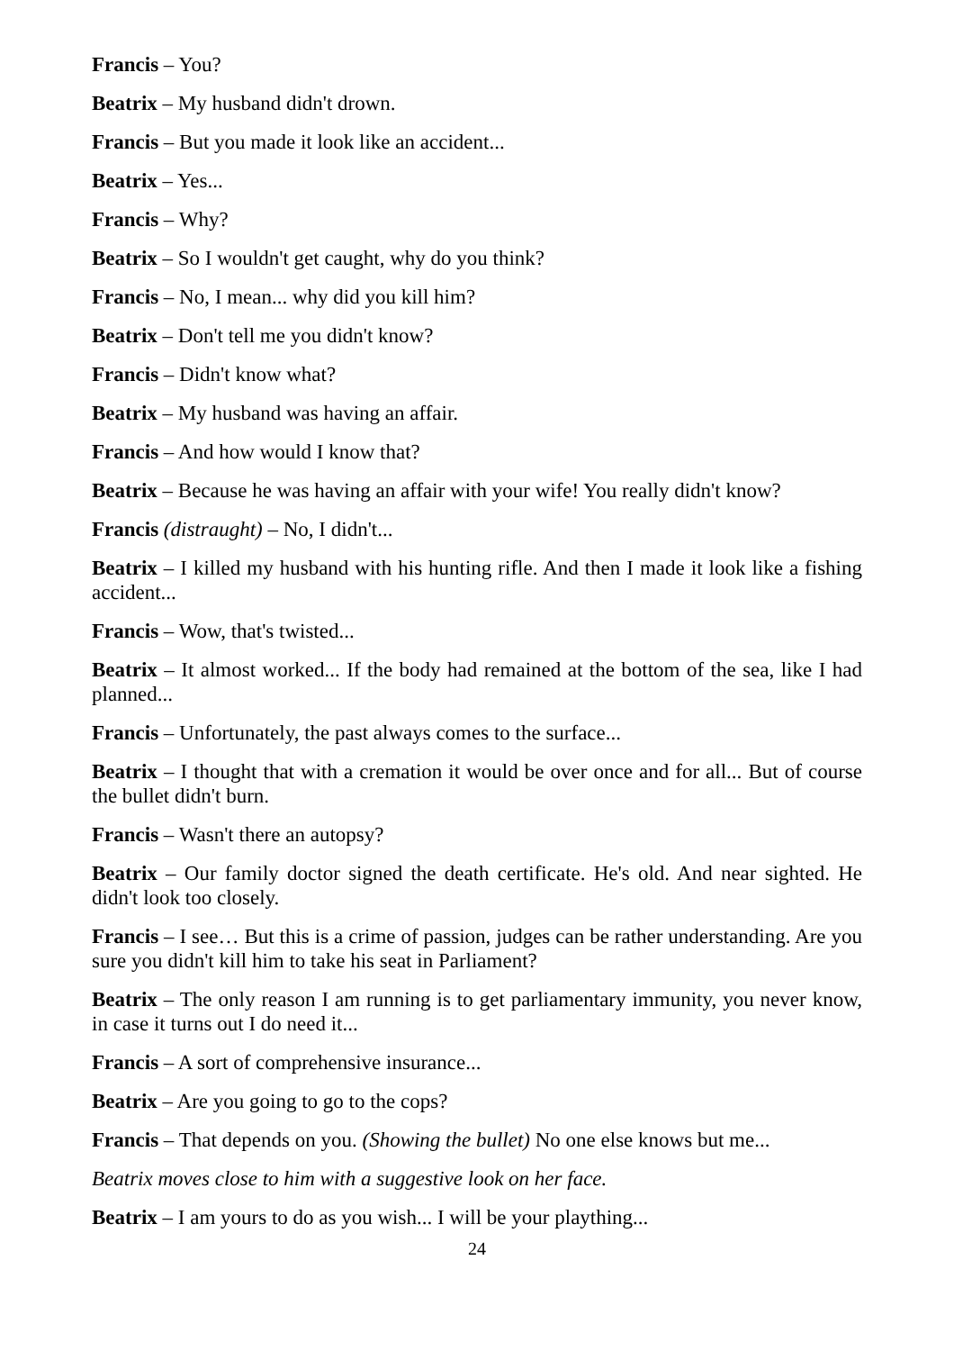Francis – You?
Beatrix – My husband didn't drown.
Francis – But you made it look like an accident...
Beatrix – Yes...
Francis – Why?
Beatrix – So I wouldn't get caught, why do you think?
Francis – No, I mean... why did you kill him?
Beatrix – Don't tell me you didn't know?
Francis – Didn't know what?
Beatrix – My husband was having an affair.
Francis – And how would I know that?
Beatrix – Because he was having an affair with your wife! You really didn't know?
Francis (distraught) – No, I didn't...
Beatrix – I killed my husband with his hunting rifle. And then I made it look like a fishing accident...
Francis – Wow, that's twisted...
Beatrix – It almost worked... If the body had remained at the bottom of the sea, like I had planned...
Francis – Unfortunately, the past always comes to the surface...
Beatrix – I thought that with a cremation it would be over once and for all... But of course the bullet didn't burn.
Francis – Wasn't there an autopsy?
Beatrix – Our family doctor signed the death certificate. He's old. And near sighted. He didn't look too closely.
Francis – I see… But this is a crime of passion, judges can be rather understanding. Are you sure you didn't kill him to take his seat in Parliament?
Beatrix – The only reason I am running is to get parliamentary immunity, you never know, in case it turns out I do need it...
Francis – A sort of comprehensive insurance...
Beatrix – Are you going to go to the cops?
Francis – That depends on you. (Showing the bullet) No one else knows but me...
Beatrix moves close to him with a suggestive look on her face.
Beatrix – I am yours to do as you wish... I will be your plaything...
24